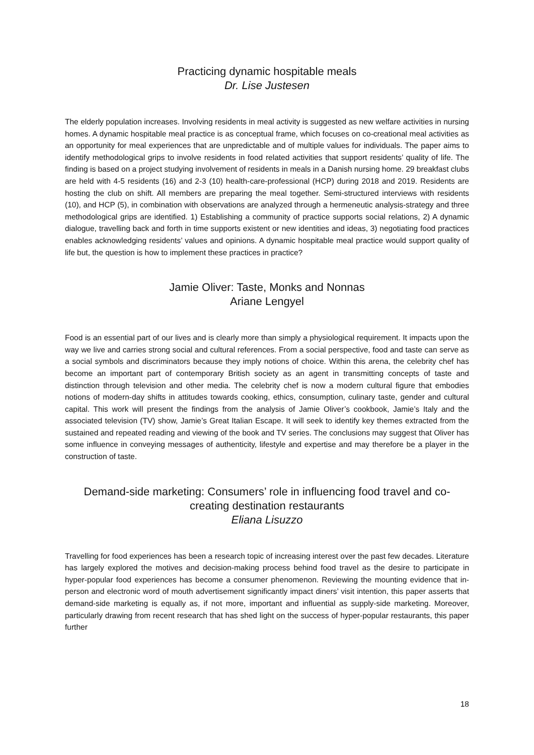Practicing dynamic hospitable meals
Dr. Lise Justesen
The elderly population increases. Involving residents in meal activity is suggested as new welfare activities in nursing homes. A dynamic hospitable meal practice is as conceptual frame, which focuses on co-creational meal activities as an opportunity for meal experiences that are unpredictable and of multiple values for individuals. The paper aims to identify methodological grips to involve residents in food related activities that support residents’ quality of life. The finding is based on a project studying involvement of residents in meals in a Danish nursing home. 29 breakfast clubs are held with 4-5 residents (16) and 2-3 (10) health-care-professional (HCP) during 2018 and 2019. Residents are hosting the club on shift. All members are preparing the meal together. Semi-structured interviews with residents (10), and HCP (5), in combination with observations are analyzed through a hermeneutic analysis-strategy and three methodological grips are identified. 1) Establishing a community of practice supports social relations, 2) A dynamic dialogue, travelling back and forth in time supports existent or new identities and ideas, 3) negotiating food practices enables acknowledging residents’ values and opinions. A dynamic hospitable meal practice would support quality of life but, the question is how to implement these practices in practice?
Jamie Oliver: Taste, Monks and Nonnas
Ariane Lengyel
Food is an essential part of our lives and is clearly more than simply a physiological requirement. It impacts upon the way we live and carries strong social and cultural references. From a social perspective, food and taste can serve as a social symbols and discriminators because they imply notions of choice. Within this arena, the celebrity chef has become an important part of contemporary British society as an agent in transmitting concepts of taste and distinction through television and other media. The celebrity chef is now a modern cultural figure that embodies notions of modern-day shifts in attitudes towards cooking, ethics, consumption, culinary taste, gender and cultural capital. This work will present the findings from the analysis of Jamie Oliver’s cookbook, Jamie’s Italy and the associated television (TV) show, Jamie’s Great Italian Escape. It will seek to identify key themes extracted from the sustained and repeated reading and viewing of the book and TV series. The conclusions may suggest that Oliver has some influence in conveying messages of authenticity, lifestyle and expertise and may therefore be a player in the construction of taste.
Demand-side marketing: Consumers’ role in influencing food travel and co-creating destination restaurants
Eliana Lisuzzo
Travelling for food experiences has been a research topic of increasing interest over the past few decades. Literature has largely explored the motives and decision-making process behind food travel as the desire to participate in hyper-popular food experiences has become a consumer phenomenon. Reviewing the mounting evidence that in-person and electronic word of mouth advertisement significantly impact diners’ visit intention, this paper asserts that demand-side marketing is equally as, if not more, important and influential as supply-side marketing. Moreover, particularly drawing from recent research that has shed light on the success of hyper-popular restaurants, this paper further
18